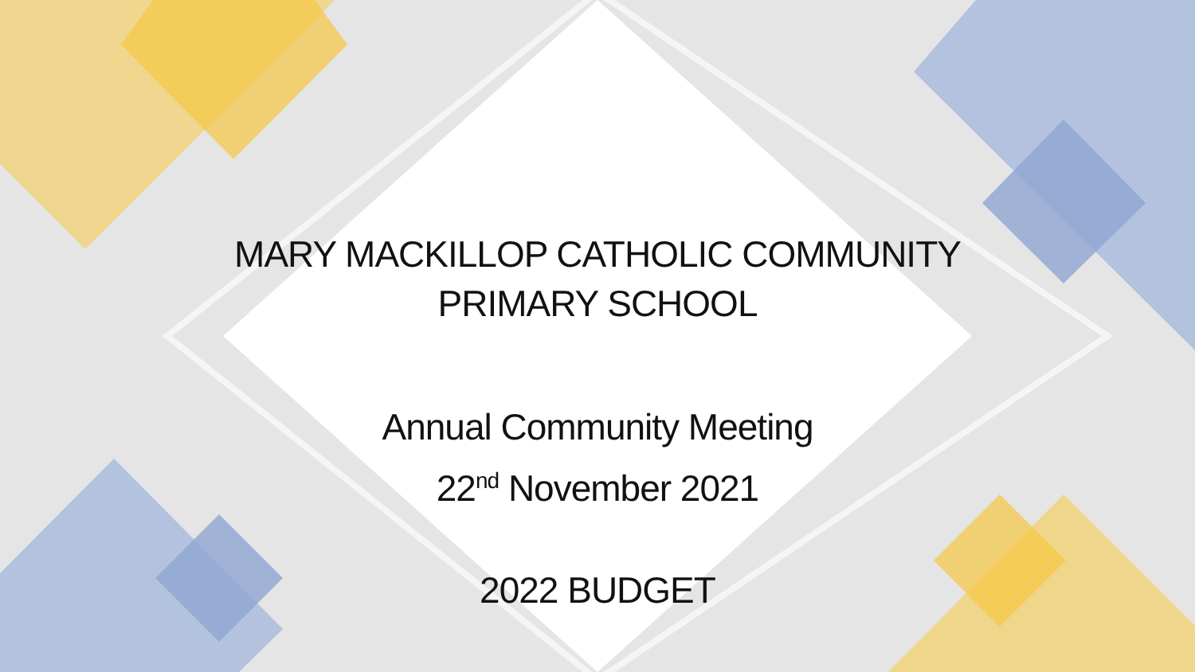MARY MACKILLOP CATHOLIC COMMUNITY
PRIMARY SCHOOL
Annual Community Meeting
22<sup>nd</sup> November 2021
2022 BUDGET